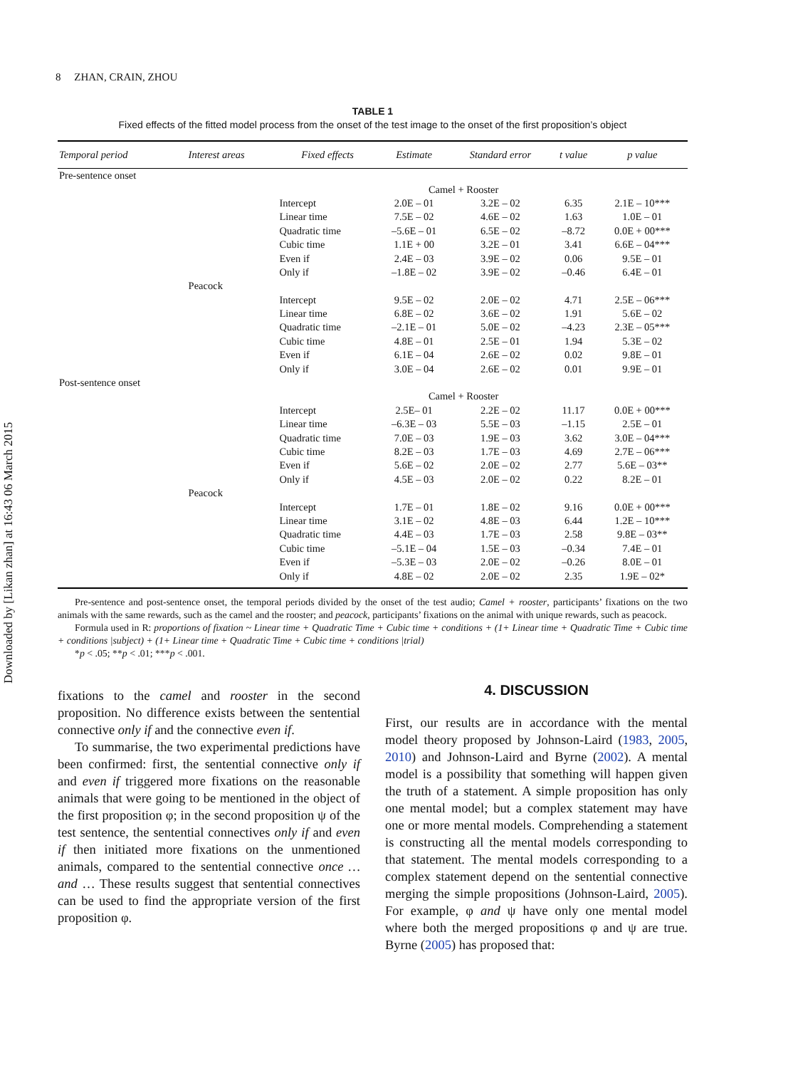Downloaded by [Likan zhan] at 16:43 06 March 2015
8 ZHAN, CRAIN, ZHOU
TABLE 1
Fixed effects of the fitted model process from the onset of the test image to the onset of the first proposition’s object
| Temporal period | Interest areas | Fixed effects | Estimate | Standard error | t value | p value |
| --- | --- | --- | --- | --- | --- | --- |
| Pre-sentence onset | | | | | | |
| | | | Camel + Rooster | | | |
| | | Intercept | 2.0E – 01 | 3.2E – 02 | 6.35 | 2.1E – 10*** |
| | | Linear time | 7.5E – 02 | 4.6E – 02 | 1.63 | 1.0E – 01 |
| | | Quadratic time | –5.6E – 01 | 6.5E – 02 | –8.72 | 0.0E + 00*** |
| | | Cubic time | 1.1E + 00 | 3.2E – 01 | 3.41 | 6.6E – 04*** |
| | | Even if | 2.4E – 03 | 3.9E – 02 | 0.06 | 9.5E – 01 |
| | | Only if | –1.8E – 02 | 3.9E – 02 | –0.46 | 6.4E – 01 |
| | Peacock | | | | | |
| | | Intercept | 9.5E – 02 | 2.0E – 02 | 4.71 | 2.5E – 06*** |
| | | Linear time | 6.8E – 02 | 3.6E – 02 | 1.91 | 5.6E – 02 |
| | | Quadratic time | –2.1E – 01 | 5.0E – 02 | –4.23 | 2.3E – 05*** |
| | | Cubic time | 4.8E – 01 | 2.5E – 01 | 1.94 | 5.3E – 02 |
| | | Even if | 6.1E – 04 | 2.6E – 02 | 0.02 | 9.8E – 01 |
| | | Only if | 3.0E – 04 | 2.6E – 02 | 0.01 | 9.9E – 01 |
| Post-sentence onset | | | | | | |
| | | | Camel + Rooster | | | |
| | | Intercept | 2.5E– 01 | 2.2E – 02 | 11.17 | 0.0E + 00*** |
| | | Linear time | –6.3E – 03 | 5.5E – 03 | –1.15 | 2.5E – 01 |
| | | Quadratic time | 7.0E – 03 | 1.9E – 03 | 3.62 | 3.0E – 04*** |
| | | Cubic time | 8.2E – 03 | 1.7E – 03 | 4.69 | 2.7E – 06*** |
| | | Even if | 5.6E – 02 | 2.0E – 02 | 2.77 | 5.6E – 03** |
| | | Only if | 4.5E – 03 | 2.0E – 02 | 0.22 | 8.2E – 01 |
| | Peacock | | | | | |
| | | Intercept | 1.7E – 01 | 1.8E – 02 | 9.16 | 0.0E + 00*** |
| | | Linear time | 3.1E – 02 | 4.8E – 03 | 6.44 | 1.2E – 10*** |
| | | Quadratic time | 4.4E – 03 | 1.7E – 03 | 2.58 | 9.8E – 03** |
| | | Cubic time | –5.1E – 04 | 1.5E – 03 | –0.34 | 7.4E – 01 |
| | | Even if | –5.3E – 03 | 2.0E – 02 | –0.26 | 8.0E – 01 |
| | | Only if | 4.8E – 02 | 2.0E – 02 | 2.35 | 1.9E – 02* |
Pre-sentence and post-sentence onset, the temporal periods divided by the onset of the test audio; Camel + rooster, participants’ fixations on the two animals with the same rewards, such as the camel and the rooster; and peacock, participants’ fixations on the animal with unique rewards, such as peacock.
Formula used in R: proportions of fixation ~ Linear time + Quadratic Time + Cubic time + conditions + (1+ Linear time + Quadratic Time + Cubic time + conditions |subject) + (1+ Linear time + Quadratic Time + Cubic time + conditions |trial)
*p < .05; **p < .01; ***p < .001.
fixations to the camel and rooster in the second proposition. No difference exists between the sentential connective only if and the connective even if.
To summarise, the two experimental predictions have been confirmed: first, the sentential connective only if and even if triggered more fixations on the reasonable animals that were going to be mentioned in the object of the first proposition φ; in the second proposition ψ of the test sentence, the sentential connectives only if and even if then initiated more fixations on the unmentioned animals, compared to the sentential connective once … and … These results suggest that sentential connectives can be used to find the appropriate version of the first proposition φ.
4. DISCUSSION
First, our results are in accordance with the mental model theory proposed by Johnson-Laird (1983, 2005, 2010) and Johnson-Laird and Byrne (2002). A mental model is a possibility that something will happen given the truth of a statement. A simple proposition has only one mental model; but a complex statement may have one or more mental models. Comprehending a statement is constructing all the mental models corresponding to that statement. The mental models corresponding to a complex statement depend on the sentential connective merging the simple propositions (Johnson-Laird, 2005). For example, φ and ψ have only one mental model where both the merged propositions φ and ψ are true. Byrne (2005) has proposed that: